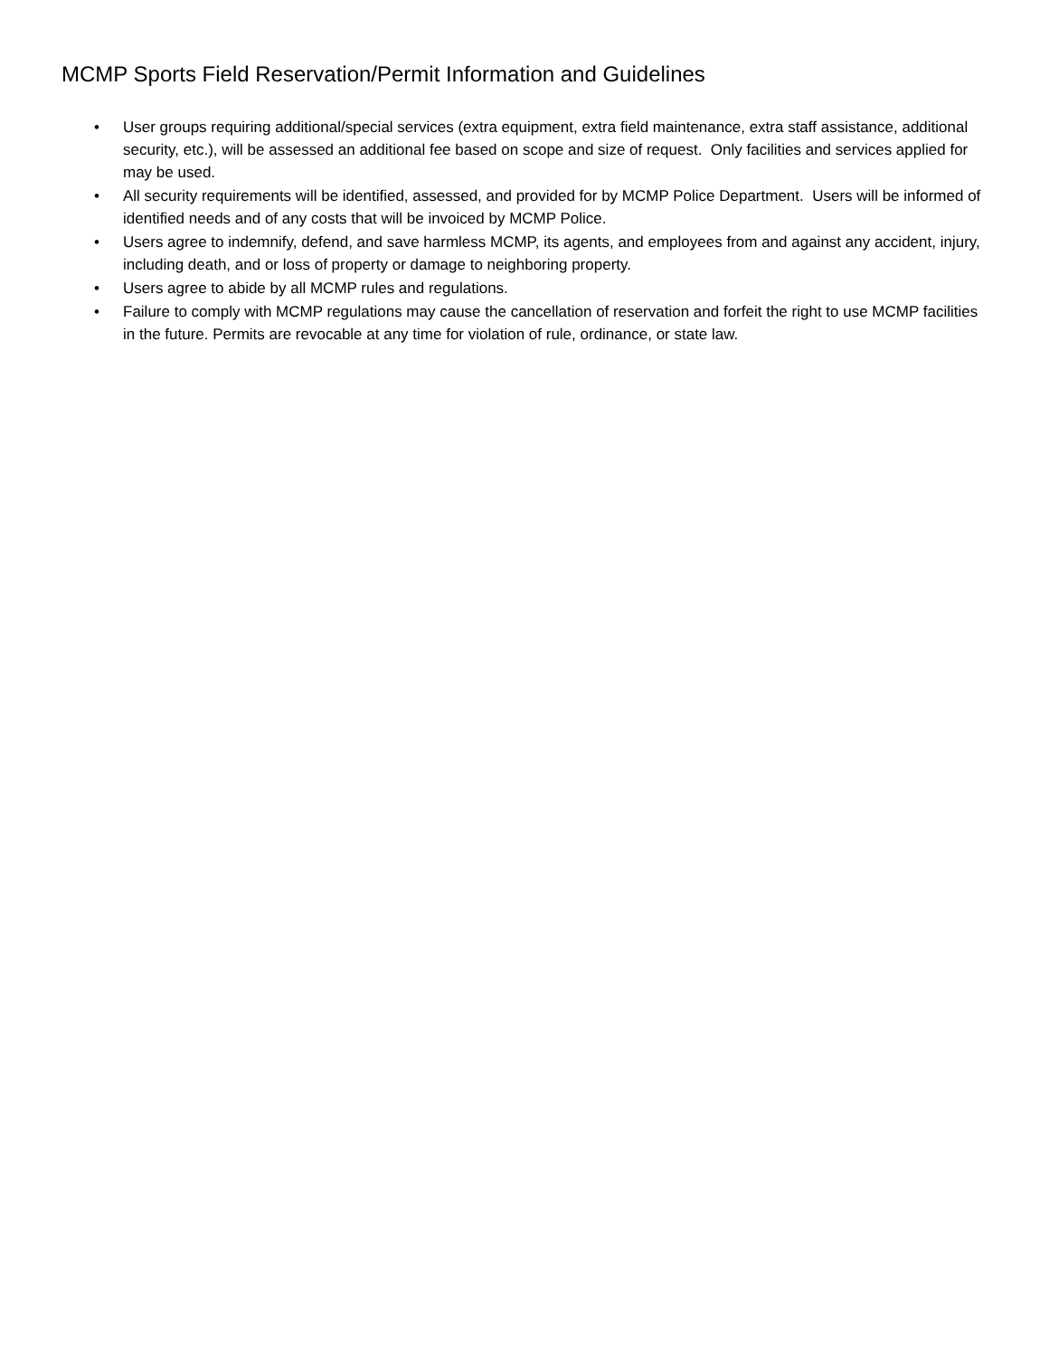MCMP Sports Field Reservation/Permit Information and Guidelines
• User groups requiring additional/special services (extra equipment, extra field maintenance, extra staff assistance, additional security, etc.), will be assessed an additional fee based on scope and size of request. Only facilities and services applied for may be used.
• All security requirements will be identified, assessed, and provided for by MCMP Police Department. Users will be informed of identified needs and of any costs that will be invoiced by MCMP Police.
• Users agree to indemnify, defend, and save harmless MCMP, its agents, and employees from and against any accident, injury, including death, and or loss of property or damage to neighboring property.
• Users agree to abide by all MCMP rules and regulations.
• Failure to comply with MCMP regulations may cause the cancellation of reservation and forfeit the right to use MCMP facilities in the future. Permits are revocable at any time for violation of rule, ordinance, or state law.